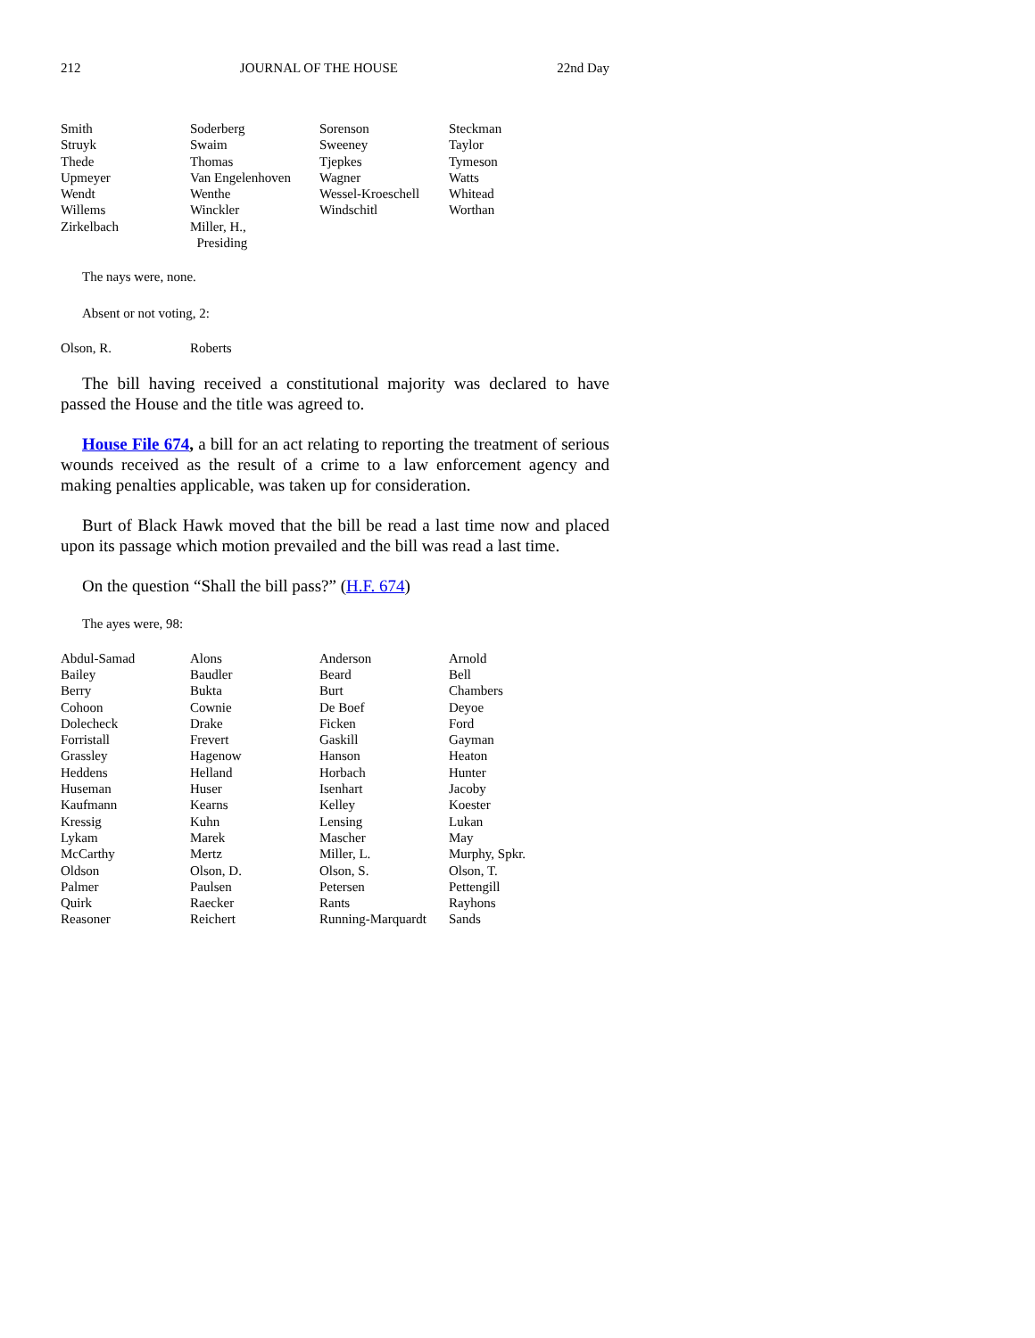212 JOURNAL OF THE HOUSE 22nd Day
| Smith | Soderberg | Sorenson | Steckman |
| Struyk | Swaim | Sweeney | Taylor |
| Thede | Thomas | Tjepkes | Tymeson |
| Upmeyer | Van Engelenhoven | Wagner | Watts |
| Wendt | Wenthe | Wessel-Kroeschell | Whitead |
| Willems | Winckler | Windschitl | Worthan |
| Zirkelbach | Miller, H., Presiding | | |
The nays were, none.
Absent or not voting, 2:
| Olson, R. | Roberts |
The bill having received a constitutional majority was declared to have passed the House and the title was agreed to.
House File 674, a bill for an act relating to reporting the treatment of serious wounds received as the result of a crime to a law enforcement agency and making penalties applicable, was taken up for consideration.
Burt of Black Hawk moved that the bill be read a last time now and placed upon its passage which motion prevailed and the bill was read a last time.
On the question “Shall the bill pass?” (H.F. 674)
The ayes were, 98:
| Abdul-Samad | Alons | Anderson | Arnold |
| Bailey | Baudler | Beard | Bell |
| Berry | Bukta | Burt | Chambers |
| Cohoon | Cownie | De Boef | Deyoe |
| Dolecheck | Drake | Ficken | Ford |
| Forristall | Frevert | Gaskill | Gayman |
| Grassley | Hagenow | Hanson | Heaton |
| Heddens | Helland | Horbach | Hunter |
| Huseman | Huser | Isenhart | Jacoby |
| Kaufmann | Kearns | Kelley | Koester |
| Kressig | Kuhn | Lensing | Lukan |
| Lykam | Marek | Mascher | May |
| McCarthy | Mertz | Miller, L. | Murphy, Spkr. |
| Oldson | Olson, D. | Olson, S. | Olson, T. |
| Palmer | Paulsen | Petersen | Pettengill |
| Quirk | Raecker | Rants | Rayhons |
| Reasoner | Reichert | Running-Marquardt | Sands |